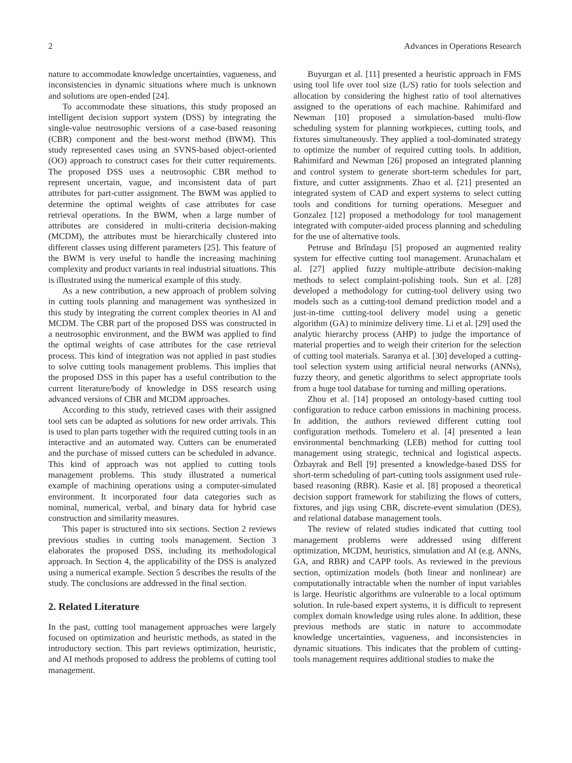2 Advances in Operations Research
nature to accommodate knowledge uncertainties, vagueness, and inconsistencies in dynamic situations where much is unknown and solutions are open-ended [24].
To accommodate these situations, this study proposed an intelligent decision support system (DSS) by integrating the single-value neutrosophic versions of a case-based reasoning (CBR) component and the best-worst method (BWM). This study represented cases using an SVNS-based object-oriented (OO) approach to construct cases for their cutter requirements. The proposed DSS uses a neutrosophic CBR method to represent uncertain, vague, and inconsistent data of part attributes for part-cutter assignment. The BWM was applied to determine the optimal weights of case attributes for case retrieval operations. In the BWM, when a large number of attributes are considered in multi-criteria decision-making (MCDM), the attributes must be hierarchically clustered into different classes using different parameters [25]. This feature of the BWM is very useful to handle the increasing machining complexity and product variants in real industrial situations. This is illustrated using the numerical example of this study.
As a new contribution, a new approach of problem solving in cutting tools planning and management was synthesized in this study by integrating the current complex theories in AI and MCDM. The CBR part of the proposed DSS was constructed in a neutrosophic environment, and the BWM was applied to find the optimal weights of case attributes for the case retrieval process. This kind of integration was not applied in past studies to solve cutting tools management problems. This implies that the proposed DSS in this paper has a useful contribution to the current literature/body of knowledge in DSS research using advanced versions of CBR and MCDM approaches.
According to this study, retrieved cases with their assigned tool sets can be adapted as solutions for new order arrivals. This is used to plan parts together with the required cutting tools in an interactive and an automated way. Cutters can be enumerated and the purchase of missed cutters can be scheduled in advance. This kind of approach was not applied to cutting tools management problems. This study illustrated a numerical example of machining operations using a computer-simulated environment. It incorporated four data categories such as nominal, numerical, verbal, and binary data for hybrid case construction and similarity measures.
This paper is structured into six sections. Section 2 reviews previous studies in cutting tools management. Section 3 elaborates the proposed DSS, including its methodological approach. In Section 4, the applicability of the DSS is analyzed using a numerical example. Section 5 describes the results of the study. The conclusions are addressed in the final section.
2. Related Literature
In the past, cutting tool management approaches were largely focused on optimization and heuristic methods, as stated in the introductory section. This part reviews optimization, heuristic, and AI methods proposed to address the problems of cutting tool management.
Buyurgan et al. [11] presented a heuristic approach in FMS using tool life over tool size (L/S) ratio for tools selection and allocation by considering the highest ratio of tool alternatives assigned to the operations of each machine. Rahimifard and Newman [10] proposed a simulation-based multi-flow scheduling system for planning workpieces, cutting tools, and fixtures simultaneously. They applied a tool-dominated strategy to optimize the number of required cutting tools. In addition, Rahimifard and Newman [26] proposed an integrated planning and control system to generate short-term schedules for part, fixture, and cutter assignments. Zhao et al. [21] presented an integrated system of CAD and expert systems to select cutting tools and conditions for turning operations. Meseguer and Gonzalez [12] proposed a methodology for tool management integrated with computer-aided process planning and scheduling for the use of alternative tools.
Petruse and Brîndaşu [5] proposed an augmented reality system for effective cutting tool management. Arunachalam et al. [27] applied fuzzy multiple-attribute decision-making methods to select complaint-polishing tools. Sun et al. [28] developed a methodology for cutting-tool delivery using two models such as a cutting-tool demand prediction model and a just-in-time cutting-tool delivery model using a genetic algorithm (GA) to minimize delivery time. Li et al. [29] used the analytic hierarchy process (AHP) to judge the importance of material properties and to weigh their criterion for the selection of cutting tool materials. Saranya et al. [30] developed a cutting-tool selection system using artificial neural networks (ANNs), fuzzy theory, and genetic algorithms to select appropriate tools from a huge tool database for turning and milling operations.
Zhou et al. [14] proposed an ontology-based cutting tool configuration to reduce carbon emissions in machining process. In addition, the authors reviewed different cutting tool configuration methods. Tomelero et al. [4] presented a lean environmental benchmarking (LEB) method for cutting tool management using strategic, technical and logistical aspects. Özbayrak and Bell [9] presented a knowledge-based DSS for short-term scheduling of part-cutting tools assignment used rule-based reasoning (RBR). Kasie et al. [8] proposed a theoretical decision support framework for stabilizing the flows of cutters, fixtures, and jigs using CBR, discrete-event simulation (DES), and relational database management tools.
The review of related studies indicated that cutting tool management problems were addressed using different optimization, MCDM, heuristics, simulation and AI (e.g. ANNs, GA, and RBR) and CAPP tools. As reviewed in the previous section, optimization models (both linear and nonlinear) are computationally intractable when the number of input variables is large. Heuristic algorithms are vulnerable to a local optimum solution. In rule-based expert systems, it is difficult to represent complex domain knowledge using rules alone. In addition, these previous methods are static in nature to accommodate knowledge uncertainties, vagueness, and inconsistencies in dynamic situations. This indicates that the problem of cutting-tools management requires additional studies to make the